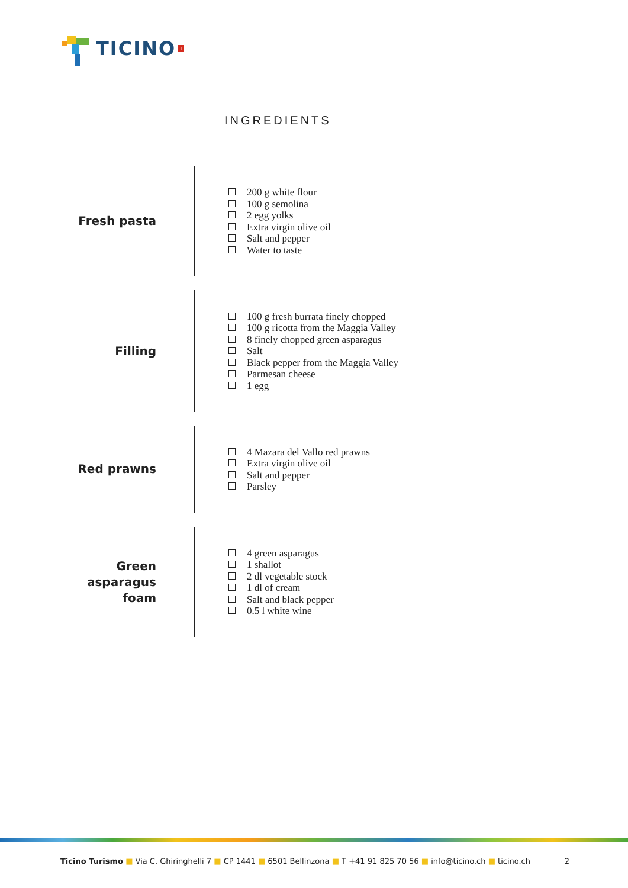TICINO +
INGREDIENTS
Fresh pasta
200 g white flour
100 g semolina
2 egg yolks
Extra virgin olive oil
Salt and pepper
Water to taste
Filling
100 g fresh burrata finely chopped
100 g ricotta from the Maggia Valley
8 finely chopped green asparagus
Salt
Black pepper from the Maggia Valley
Parmesan cheese
1 egg
Red prawns
4 Mazara del Vallo red prawns
Extra virgin olive oil
Salt and pepper
Parsley
Green
asparagus
foam
4 green asparagus
1 shallot
2 dl vegetable stock
1 dl of cream
Salt and black pepper
0.5 l white wine
Ticino Turismo ■ Via C. Ghiringhelli 7 ■ CP 1441 ■ 6501 Bellinzona ■ T +41 91 825 70 56 ■ info@ticino.ch ■ ticino.ch
2